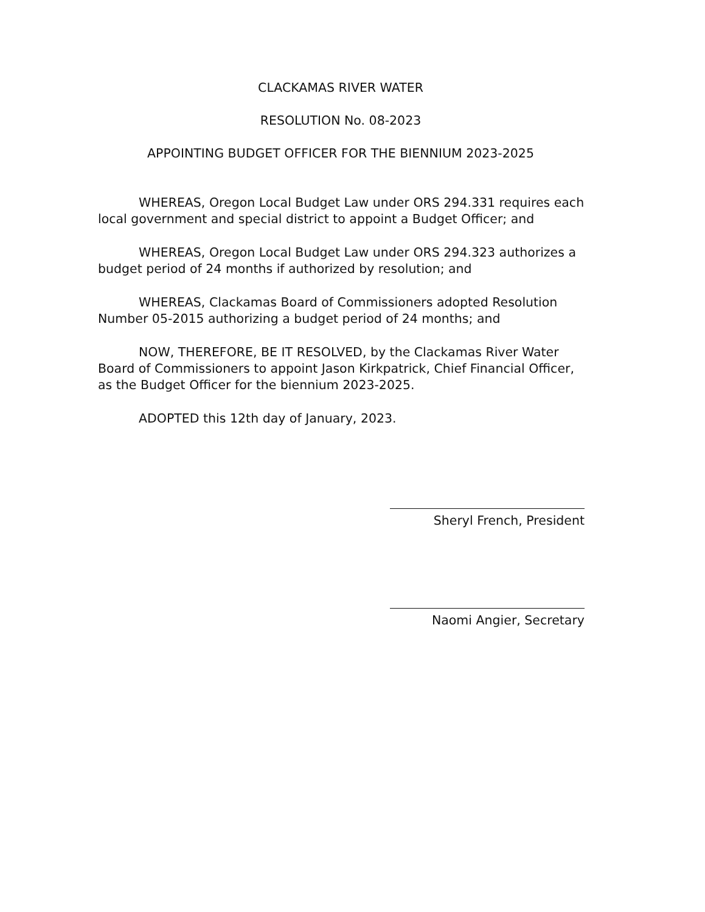CLACKAMAS RIVER WATER
RESOLUTION No. 08-2023
APPOINTING BUDGET OFFICER FOR THE BIENNIUM 2023-2025
WHEREAS, Oregon Local Budget Law under ORS 294.331 requires each local government and special district to appoint a Budget Officer; and
WHEREAS, Oregon Local Budget Law under ORS 294.323 authorizes a budget period of 24 months if authorized by resolution; and
WHEREAS, Clackamas Board of Commissioners adopted Resolution Number 05-2015 authorizing a budget period of 24 months; and
NOW, THEREFORE, BE IT RESOLVED, by the Clackamas River Water Board of Commissioners to appoint Jason Kirkpatrick, Chief Financial Officer, as the Budget Officer for the biennium 2023-2025.
ADOPTED this 12th day of January, 2023.
Sheryl French, President
Naomi Angier, Secretary